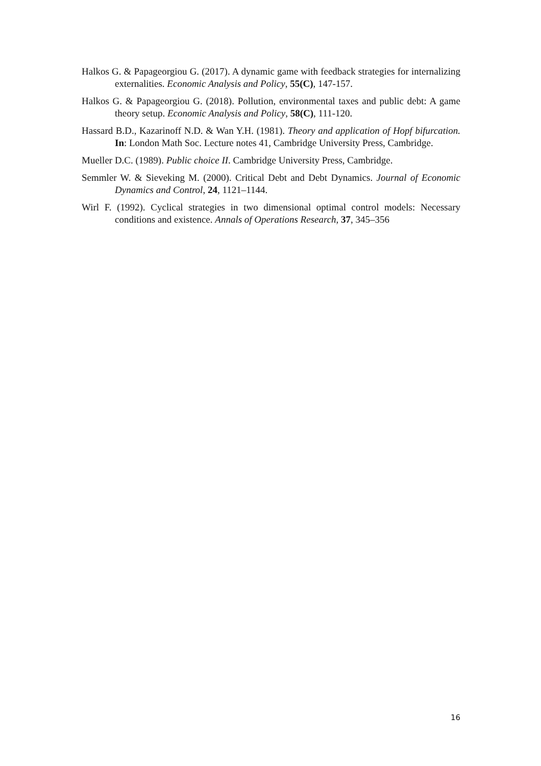Halkos G. & Papageorgiou G. (2017). A dynamic game with feedback strategies for internalizing externalities. Economic Analysis and Policy, 55(C), 147-157.
Halkos G. & Papageorgiou G. (2018). Pollution, environmental taxes and public debt: A game theory setup. Economic Analysis and Policy, 58(C), 111-120.
Hassard B.D., Kazarinoff N.D. & Wan Y.H. (1981). Theory and application of Hopf bifurcation. In: London Math Soc. Lecture notes 41, Cambridge University Press, Cambridge.
Mueller D.C. (1989). Public choice II. Cambridge University Press, Cambridge.
Semmler W. & Sieveking M. (2000). Critical Debt and Debt Dynamics. Journal of Economic Dynamics and Control, 24, 1121–1144.
Wirl F. (1992). Cyclical strategies in two dimensional optimal control models: Necessary conditions and existence. Annals of Operations Research, 37, 345–356
16